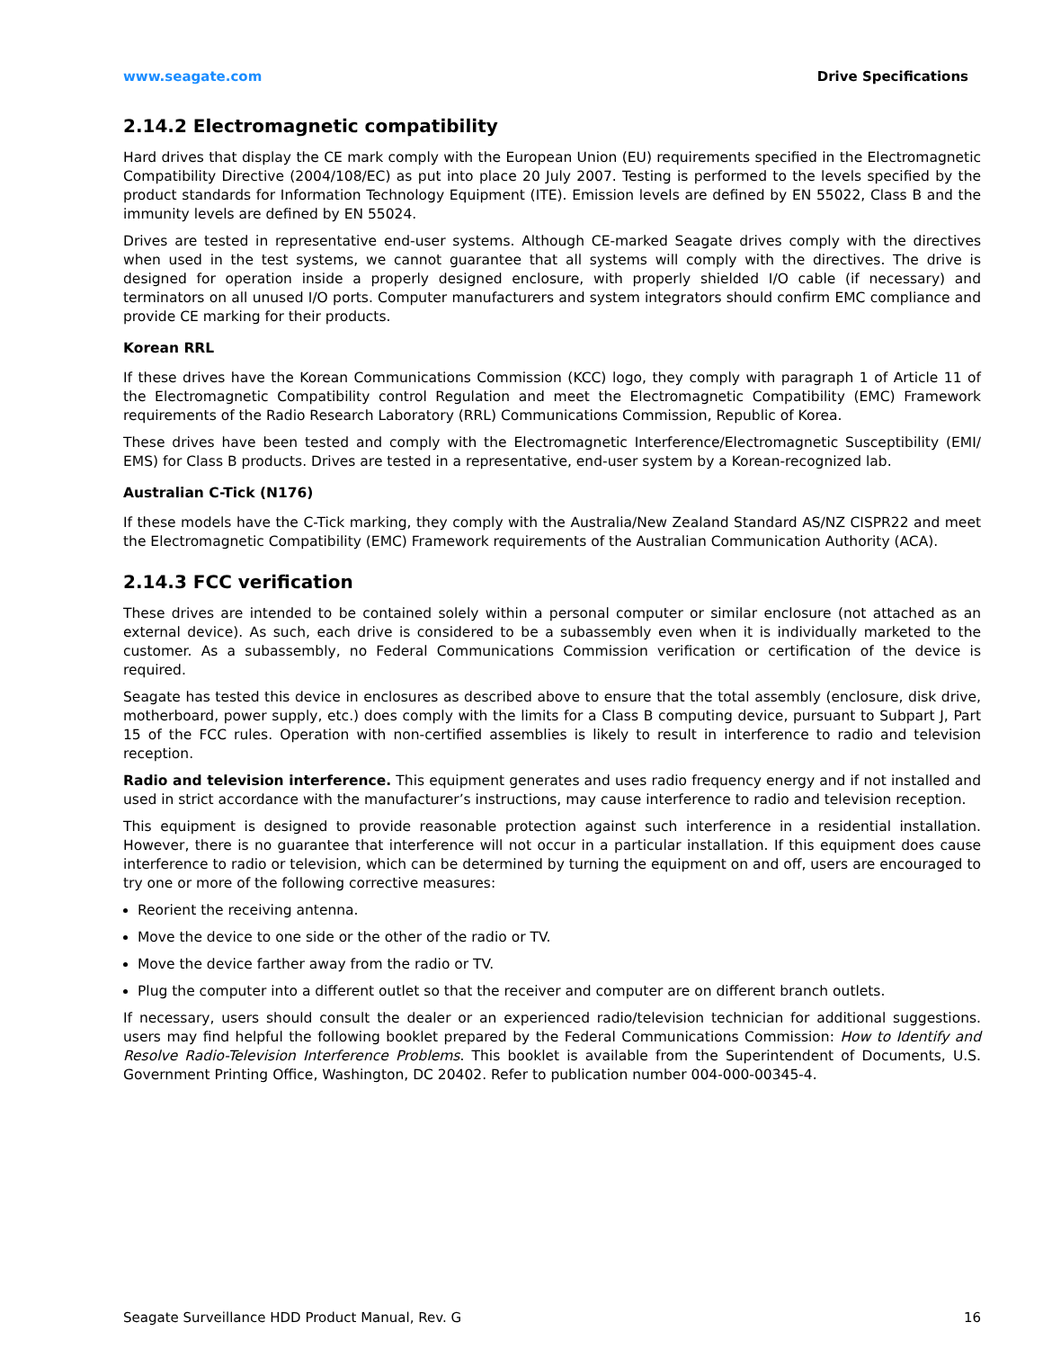www.seagate.com Drive Specifications
2.14.2 Electromagnetic compatibility
Hard drives that display the CE mark comply with the European Union (EU) requirements specified in the Electromagnetic Compatibility Directive (2004/108/EC) as put into place 20 July 2007. Testing is performed to the levels specified by the product standards for Information Technology Equipment (ITE). Emission levels are defined by EN 55022, Class B and the immunity levels are defined by EN 55024.
Drives are tested in representative end-user systems. Although CE-marked Seagate drives comply with the directives when used in the test systems, we cannot guarantee that all systems will comply with the directives. The drive is designed for operation inside a properly designed enclosure, with properly shielded I/O cable (if necessary) and terminators on all unused I/O ports. Computer manufacturers and system integrators should confirm EMC compliance and provide CE marking for their products.
Korean RRL
If these drives have the Korean Communications Commission (KCC) logo, they comply with paragraph 1 of Article 11 of the Electromagnetic Compatibility control Regulation and meet the Electromagnetic Compatibility (EMC) Framework requirements of the Radio Research Laboratory (RRL) Communications Commission, Republic of Korea.
These drives have been tested and comply with the Electromagnetic Interference/Electromagnetic Susceptibility (EMI/ EMS) for Class B products. Drives are tested in a representative, end-user system by a Korean-recognized lab.
Australian C-Tick (N176)
If these models have the C-Tick marking, they comply with the Australia/New Zealand Standard AS/NZ CISPR22 and meet the Electromagnetic Compatibility (EMC) Framework requirements of the Australian Communication Authority (ACA).
2.14.3 FCC verification
These drives are intended to be contained solely within a personal computer or similar enclosure (not attached as an external device). As such, each drive is considered to be a subassembly even when it is individually marketed to the customer. As a subassembly, no Federal Communications Commission verification or certification of the device is required.
Seagate has tested this device in enclosures as described above to ensure that the total assembly (enclosure, disk drive, motherboard, power supply, etc.) does comply with the limits for a Class B computing device, pursuant to Subpart J, Part 15 of the FCC rules. Operation with non-certified assemblies is likely to result in interference to radio and television reception.
Radio and television interference. This equipment generates and uses radio frequency energy and if not installed and used in strict accordance with the manufacturer’s instructions, may cause interference to radio and television reception.
This equipment is designed to provide reasonable protection against such interference in a residential installation. However, there is no guarantee that interference will not occur in a particular installation. If this equipment does cause interference to radio or television, which can be determined by turning the equipment on and off, users are encouraged to try one or more of the following corrective measures:
Reorient the receiving antenna.
Move the device to one side or the other of the radio or TV.
Move the device farther away from the radio or TV.
Plug the computer into a different outlet so that the receiver and computer are on different branch outlets.
If necessary, users should consult the dealer or an experienced radio/television technician for additional suggestions. users may find helpful the following booklet prepared by the Federal Communications Commission: How to Identify and Resolve Radio-Television Interference Problems. This booklet is available from the Superintendent of Documents, U.S. Government Printing Office, Washington, DC 20402. Refer to publication number 004-000-00345-4.
Seagate Surveillance HDD Product Manual, Rev. G 16